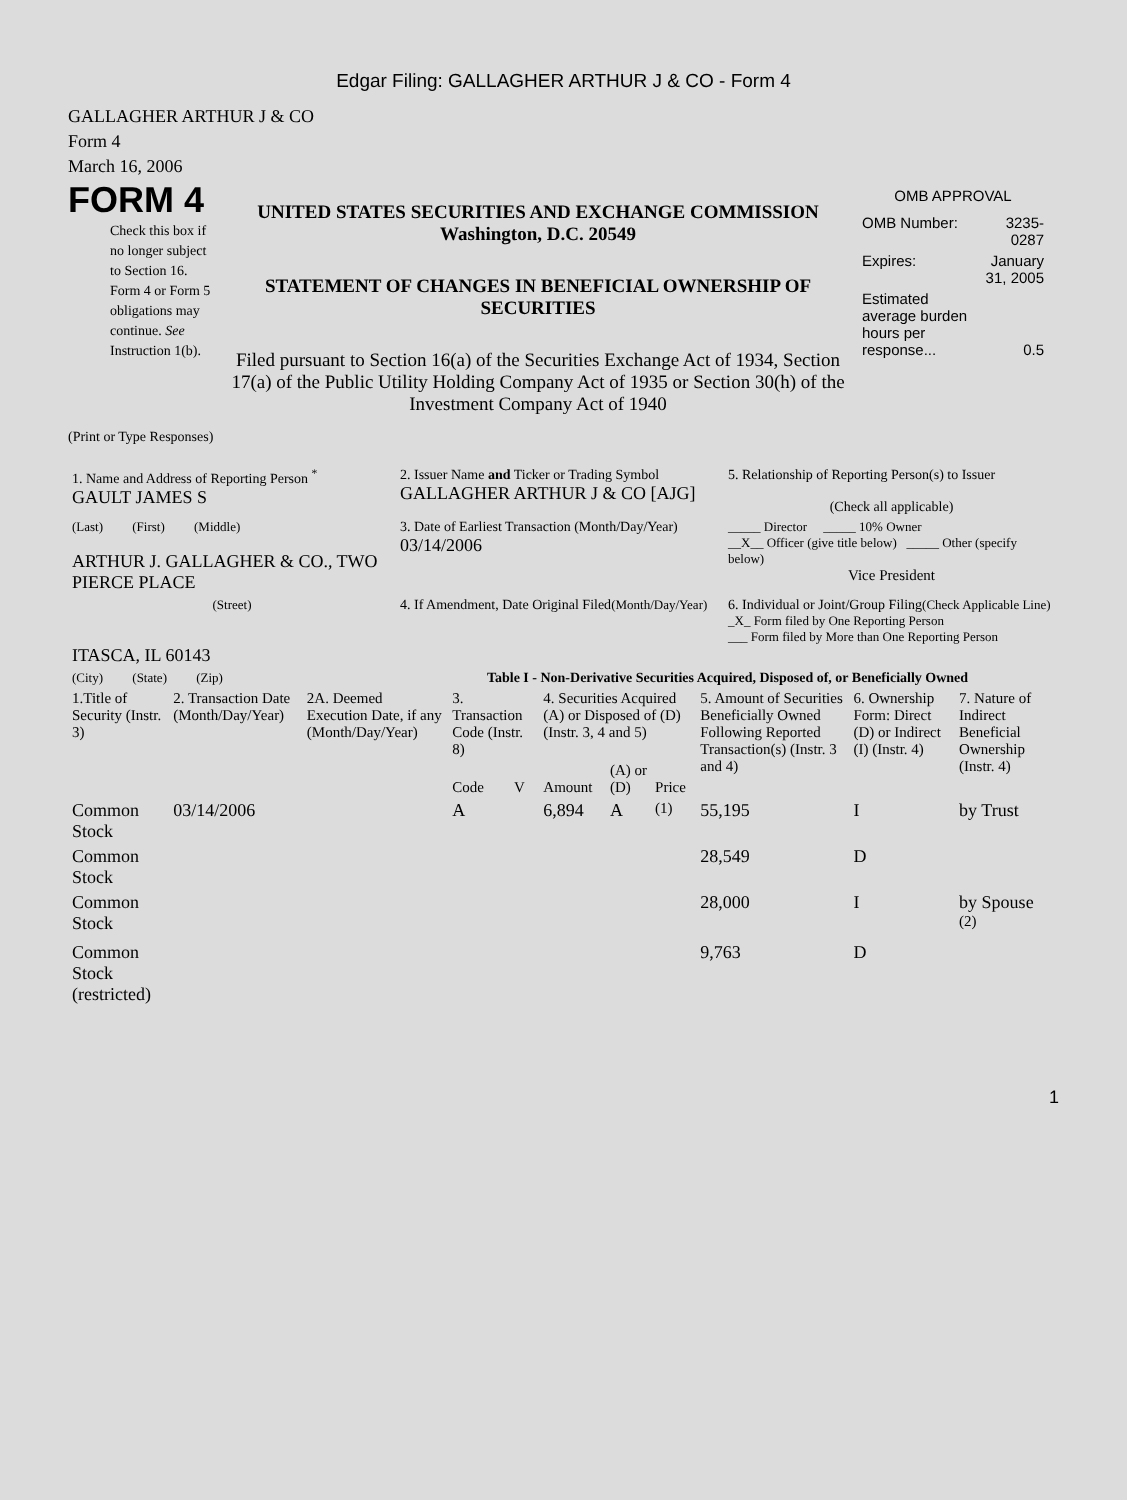Edgar Filing: GALLAGHER ARTHUR J & CO - Form 4
GALLAGHER ARTHUR J & CO
Form 4
March 16, 2006
FORM 4
Check this box if no longer subject to Section 16. Form 4 or Form 5 obligations may continue. See Instruction 1(b).
UNITED STATES SECURITIES AND EXCHANGE COMMISSION
Washington, D.C. 20549
STATEMENT OF CHANGES IN BENEFICIAL OWNERSHIP OF SECURITIES
Filed pursuant to Section 16(a) of the Securities Exchange Act of 1934, Section 17(a) of the Public Utility Holding Company Act of 1935 or Section 30(h) of the Investment Company Act of 1940
OMB APPROVAL
| OMB Number: | 3235-0287 |
| Expires: | January 31, 2005 |
| Estimated average burden hours per response... | 0.5 |
(Print or Type Responses)
| 1. Name and Address of Reporting Person <sup>*</sup> GAULT JAMES S | 2. Issuer Name and Ticker or Trading Symbol GALLAGHER ARTHUR J & CO [AJG] | 5. Relationship of Reporting Person(s) to Issuer (Check all applicable) |
| (Last) (First) (Middle) ARTHUR J. GALLAGHER & CO., TWO PIERCE PLACE | 3. Date of Earliest Transaction (Month/Day/Year) 03/14/2006 | _____ Director _____ 10% Owner __X__ Officer (give title below) _____ Other (specify below) Vice President |
| (Street) ITASCA, IL 60143 | 4. If Amendment, Date Original Filed (Month/Day/Year) | 6. Individual or Joint/Group Filing (Check Applicable Line) _X_ Form filed by One Reporting Person ___ Form filed by More than One Reporting Person |
| (City) (State) (Zip) | Table I - Non-Derivative Securities Acquired, Disposed of, or Beneficially Owned | |
| 1.Title of Security (Instr. 3) | 2. Transaction Date (Month/Day/Year) | 2A. Deemed Execution Date, if any (Month/Day/Year) | 3. Transaction Code (Instr. 8) | | 4. Securities Acquired (A) or Disposed of (D) (Instr. 3, 4 and 5) | | | 5. Amount of Securities Beneficially Owned Following Reported Transaction(s) (Instr. 3 and 4) | 6. Ownership Form: Direct (D) or Indirect (I) (Instr. 4) | 7. Nature of Indirect Beneficial Ownership (Instr. 4) |
| --- | --- | --- | --- | --- | --- | --- | --- | --- | --- | --- |
| | | | Code | V | Amount | (A) or (D) | Price | | | |
| Common Stock | 03/14/2006 | | A | | 6,894 | A | <sup>(1)</sup> | 55,195 | I | by Trust |
| Common Stock | | | | | | | | 28,549 | D | |
| Common Stock | | | | | | | | 28,000 | I | by Spouse <sup>(2)</sup> |
| Common Stock (restricted) | | | | | | | | 9,763 | D | |
1